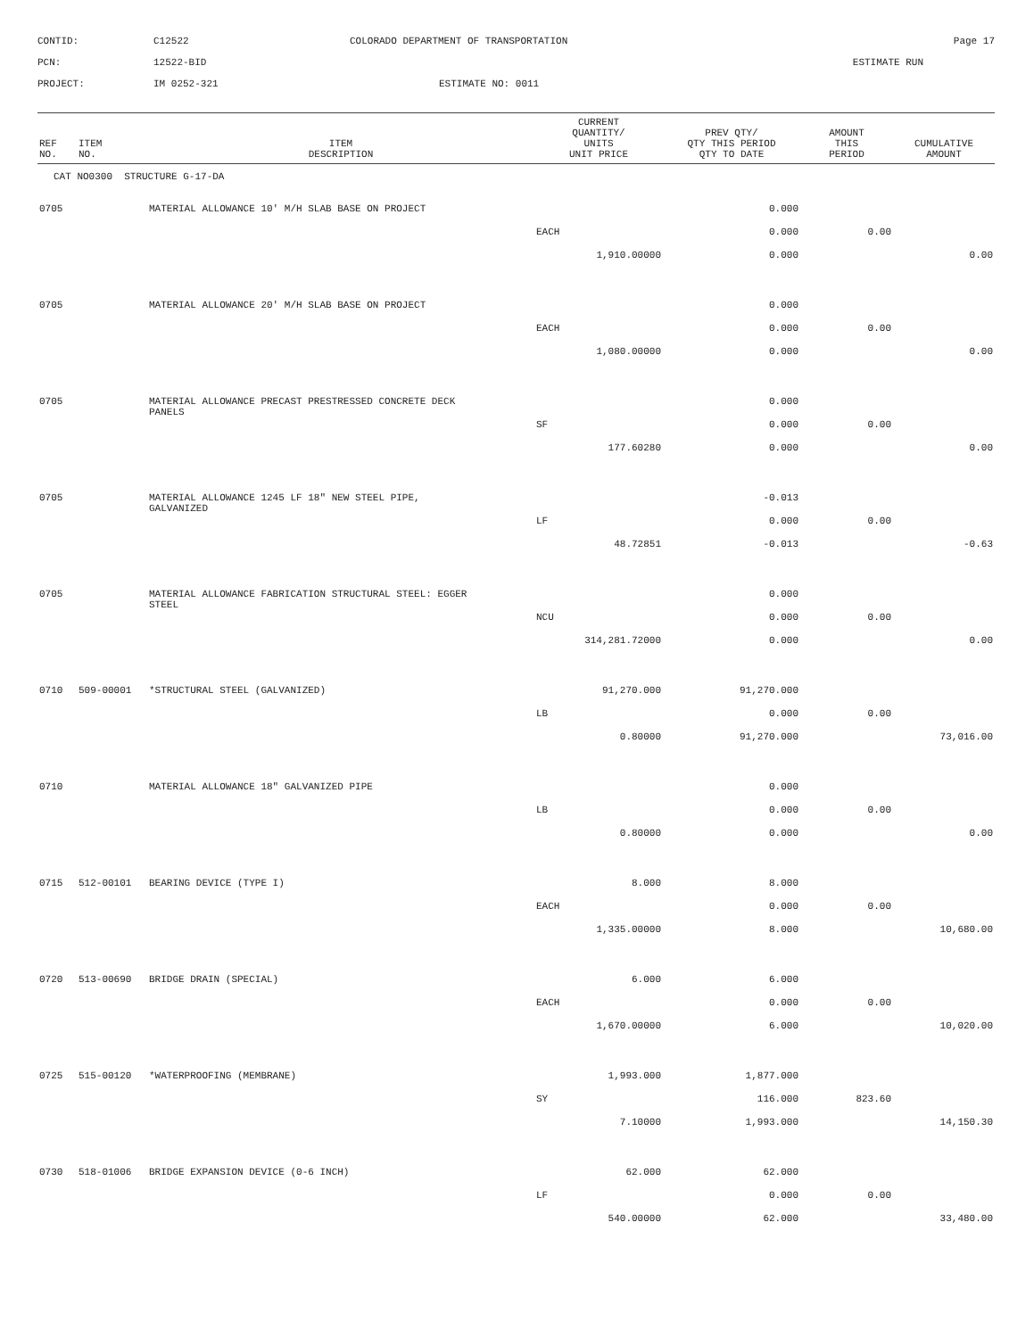CONTID:
C12522
COLORADO DEPARTMENT OF TRANSPORTATION
Page 17
PCN:
12522-BID
ESTIMATE RUN
PROJECT:
IM 0252-321
ESTIMATE NO: 0011
| REF NO. | ITEM NO. | ITEM DESCRIPTION | CURRENT QUANTITY/ UNITS UNIT PRICE | PREV QTY/ QTY THIS PERIOD QTY TO DATE | AMOUNT THIS PERIOD | CUMULATIVE AMOUNT |
| --- | --- | --- | --- | --- | --- | --- |
| CAT NO0300 STRUCTURE G-17-DA | | | | | | |
| 0705 | | MATERIAL ALLOWANCE 10' M/H SLAB BASE ON PROJECT | | 0.000 | | |
| | | | EACH | 0.000 | 0.00 | |
| | | | 1,910.00000 | 0.000 | | 0.00 |
| 0705 | | MATERIAL ALLOWANCE 20' M/H SLAB BASE ON PROJECT | | 0.000 | | |
| | | | EACH | 0.000 | 0.00 | |
| | | | 1,080.00000 | 0.000 | | 0.00 |
| 0705 | | MATERIAL ALLOWANCE PRECAST PRESTRESSED CONCRETE DECK PANELS | | 0.000 | | |
| | | | SF | 0.000 | 0.00 | |
| | | | 177.60280 | 0.000 | | 0.00 |
| 0705 | | MATERIAL ALLOWANCE 1245 LF 18" NEW STEEL PIPE, GALVANIZED | | -0.013 | | |
| | | | LF | 0.000 | 0.00 | |
| | | | 48.72851 | -0.013 | | -0.63 |
| 0705 | | MATERIAL ALLOWANCE FABRICATION STRUCTURAL STEEL: EGGER STEEL | | 0.000 | | |
| | | | NCU | 0.000 | 0.00 | |
| | | | 314,281.72000 | 0.000 | | 0.00 |
| 0710 | 509-00001 | *STRUCTURAL STEEL (GALVANIZED) | 91,270.000 | 91,270.000 | | |
| | | | LB | 0.000 | 0.00 | |
| | | | 0.80000 | 91,270.000 | | 73,016.00 |
| 0710 | | MATERIAL ALLOWANCE 18" GALVANIZED PIPE | | 0.000 | | |
| | | | LB | 0.000 | 0.00 | |
| | | | 0.80000 | 0.000 | | 0.00 |
| 0715 | 512-00101 | BEARING DEVICE (TYPE I) | 8.000 | 8.000 | | |
| | | | EACH | 0.000 | 0.00 | |
| | | | 1,335.00000 | 8.000 | | 10,680.00 |
| 0720 | 513-00690 | BRIDGE DRAIN (SPECIAL) | 6.000 | 6.000 | | |
| | | | EACH | 0.000 | 0.00 | |
| | | | 1,670.00000 | 6.000 | | 10,020.00 |
| 0725 | 515-00120 | *WATERPROOFING (MEMBRANE) | 1,993.000 | 1,877.000 | | |
| | | | SY | 116.000 | 823.60 | |
| | | | 7.10000 | 1,993.000 | | 14,150.30 |
| 0730 | 518-01006 | BRIDGE EXPANSION DEVICE (0-6 INCH) | 62.000 | 62.000 | | |
| | | | LF | 0.000 | 0.00 | |
| | | | 540.00000 | 62.000 | | 33,480.00 |